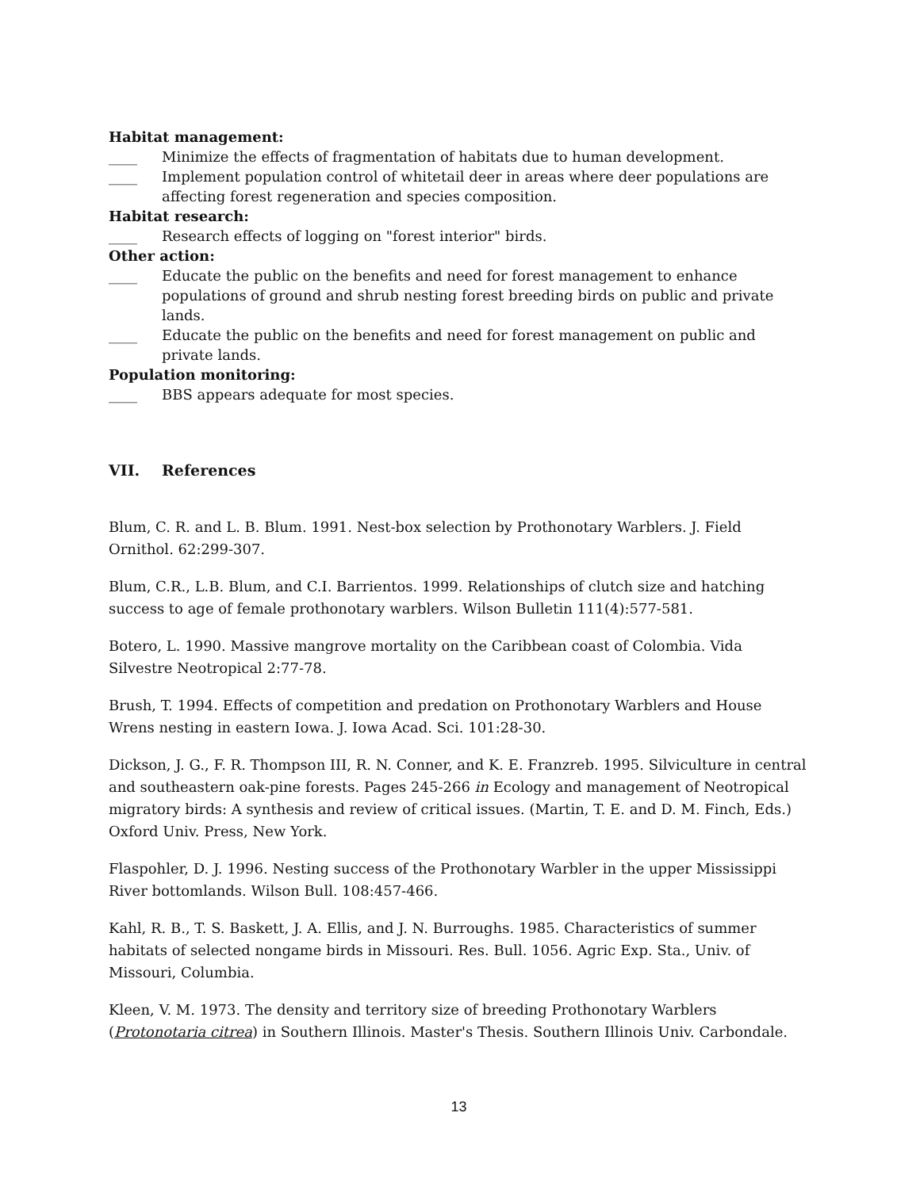Habitat management:
____ Minimize the effects of fragmentation of habitats due to human development.
____ Implement population control of whitetail deer in areas where deer populations are affecting forest regeneration and species composition.
Habitat research:
____ Research effects of logging on "forest interior" birds.
Other action:
____ Educate the public on the benefits and need for forest management to enhance populations of ground and shrub nesting forest breeding birds on public and private lands.
____ Educate the public on the benefits and need for forest management on public and private lands.
Population monitoring:
____ BBS appears adequate for most species.
VII. References
Blum, C. R. and L. B. Blum. 1991. Nest-box selection by Prothonotary Warblers. J. Field Ornithol. 62:299-307.
Blum, C.R., L.B. Blum, and C.I. Barrientos. 1999. Relationships of clutch size and hatching success to age of female prothonotary warblers. Wilson Bulletin 111(4):577-581.
Botero, L. 1990. Massive mangrove mortality on the Caribbean coast of Colombia. Vida Silvestre Neotropical 2:77-78.
Brush, T. 1994. Effects of competition and predation on Prothonotary Warblers and House Wrens nesting in eastern Iowa. J. Iowa Acad. Sci. 101:28-30.
Dickson, J. G., F. R. Thompson III, R. N. Conner, and K. E. Franzreb. 1995. Silviculture in central and southeastern oak-pine forests. Pages 245-266 in Ecology and management of Neotropical migratory birds: A synthesis and review of critical issues. (Martin, T. E. and D. M. Finch, Eds.) Oxford Univ. Press, New York.
Flaspohler, D. J. 1996. Nesting success of the Prothonotary Warbler in the upper Mississippi River bottomlands. Wilson Bull. 108:457-466.
Kahl, R. B., T. S. Baskett, J. A. Ellis, and J. N. Burroughs. 1985. Characteristics of summer habitats of selected nongame birds in Missouri. Res. Bull. 1056. Agric Exp. Sta., Univ. of Missouri, Columbia.
Kleen, V. M. 1973. The density and territory size of breeding Prothonotary Warblers (Protonotaria citrea) in Southern Illinois. Master's Thesis. Southern Illinois Univ. Carbondale.
13